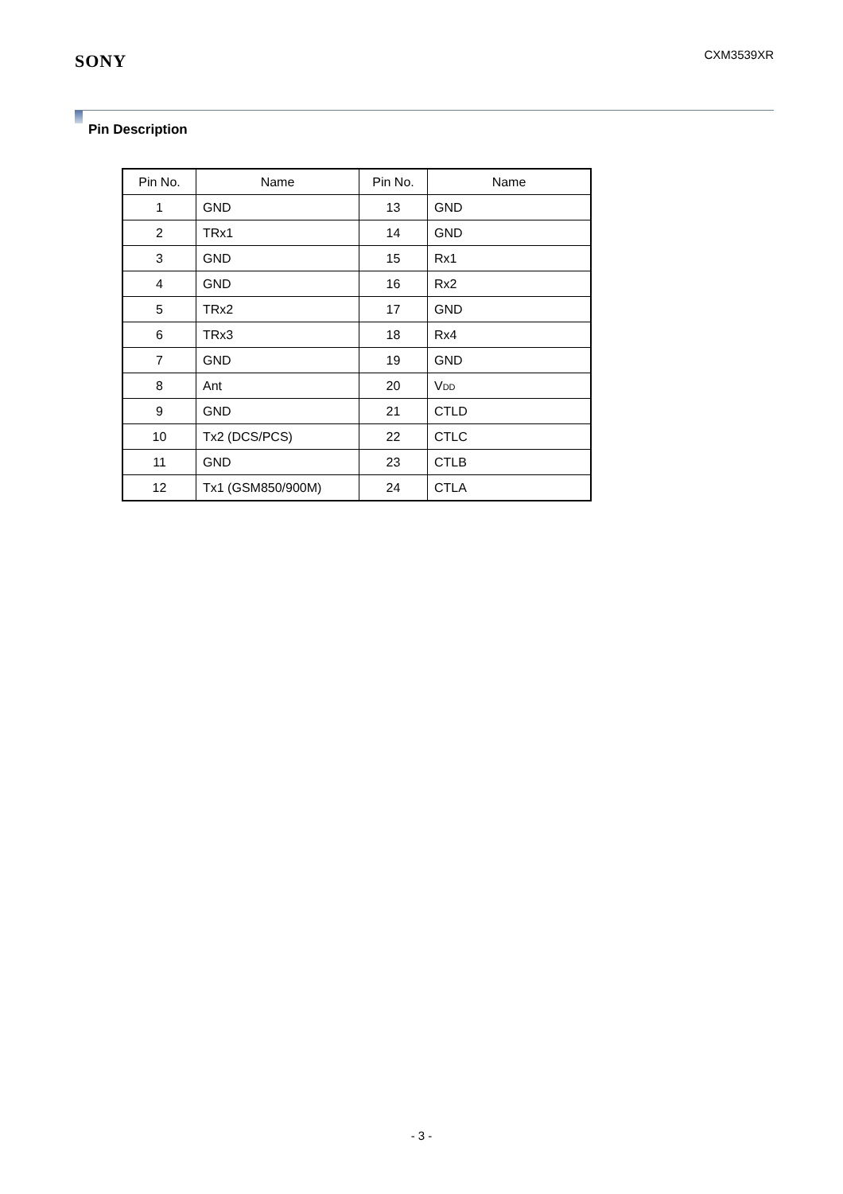SONY
CXM3539XR
Pin Description
| Pin No. | Name | Pin No. | Name |
| --- | --- | --- | --- |
| 1 | GND | 13 | GND |
| 2 | TRx1 | 14 | GND |
| 3 | GND | 15 | Rx1 |
| 4 | GND | 16 | Rx2 |
| 5 | TRx2 | 17 | GND |
| 6 | TRx3 | 18 | Rx4 |
| 7 | GND | 19 | GND |
| 8 | Ant | 20 | V<sub>DD</sub> |
| 9 | GND | 21 | CTLD |
| 10 | Tx2 (DCS/PCS) | 22 | CTLC |
| 11 | GND | 23 | CTLB |
| 12 | Tx1 (GSM850/900M) | 24 | CTLA |
- 3 -